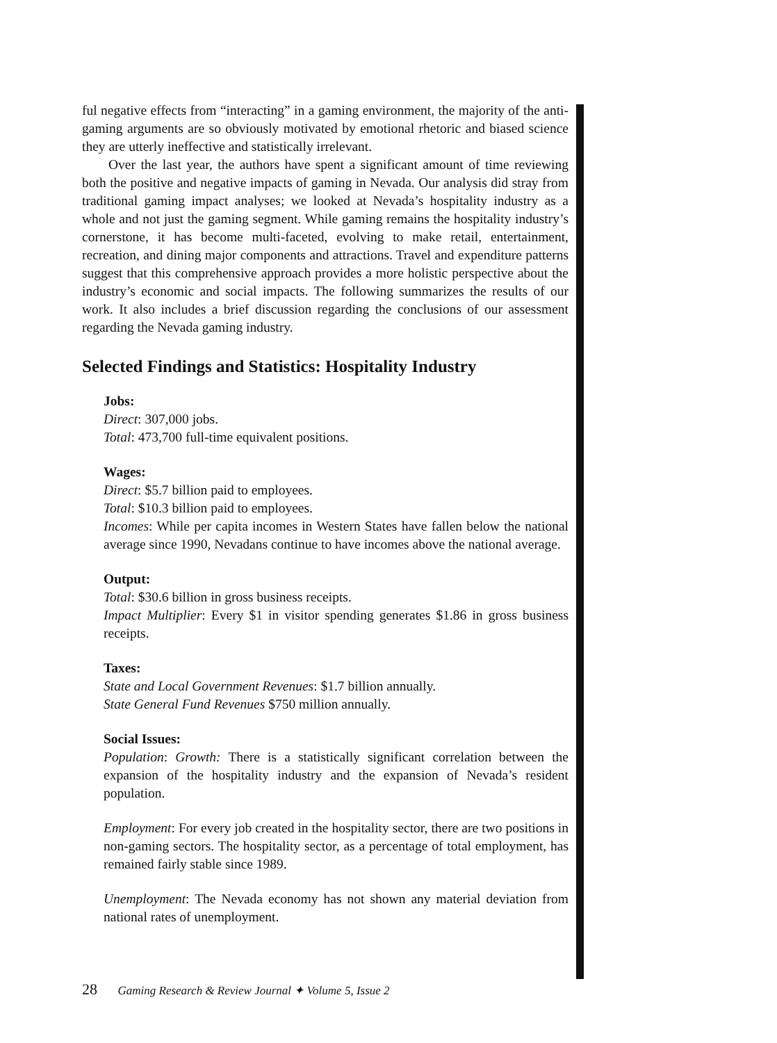ful negative effects from “interacting” in a gaming environment, the majority of the anti-gaming arguments are so obviously motivated by emotional rhetoric and biased science they are utterly ineffective and statistically irrelevant.
Over the last year, the authors have spent a significant amount of time reviewing both the positive and negative impacts of gaming in Nevada. Our analysis did stray from traditional gaming impact analyses; we looked at Nevada’s hospitality industry as a whole and not just the gaming segment. While gaming remains the hospitality industry’s cornerstone, it has become multi-faceted, evolving to make retail, entertainment, recreation, and dining major components and attractions. Travel and expenditure patterns suggest that this comprehensive approach provides a more holistic perspective about the industry’s economic and social impacts. The following summarizes the results of our work. It also includes a brief discussion regarding the conclusions of our assessment regarding the Nevada gaming industry.
Selected Findings and Statistics: Hospitality Industry
Jobs:
Direct: 307,000 jobs.
Total: 473,700 full-time equivalent positions.
Wages:
Direct: $5.7 billion paid to employees.
Total: $10.3 billion paid to employees.
Incomes: While per capita incomes in Western States have fallen below the national average since 1990, Nevadans continue to have incomes above the national average.
Output:
Total: $30.6 billion in gross business receipts.
Impact Multiplier: Every $1 in visitor spending generates $1.86 in gross business receipts.
Taxes:
State and Local Government Revenues: $1.7 billion annually.
State General Fund Revenues $750 million annually.
Social Issues:
Population: Growth: There is a statistically significant correlation between the expansion of the hospitality industry and the expansion of Nevada’s resident population.
Employment: For every job created in the hospitality sector, there are two positions in non-gaming sectors. The hospitality sector, as a percentage of total employment, has remained fairly stable since 1989.
Unemployment: The Nevada economy has not shown any material deviation from national rates of unemployment.
28 Gaming Research & Review Journal ✦ Volume 5, Issue 2